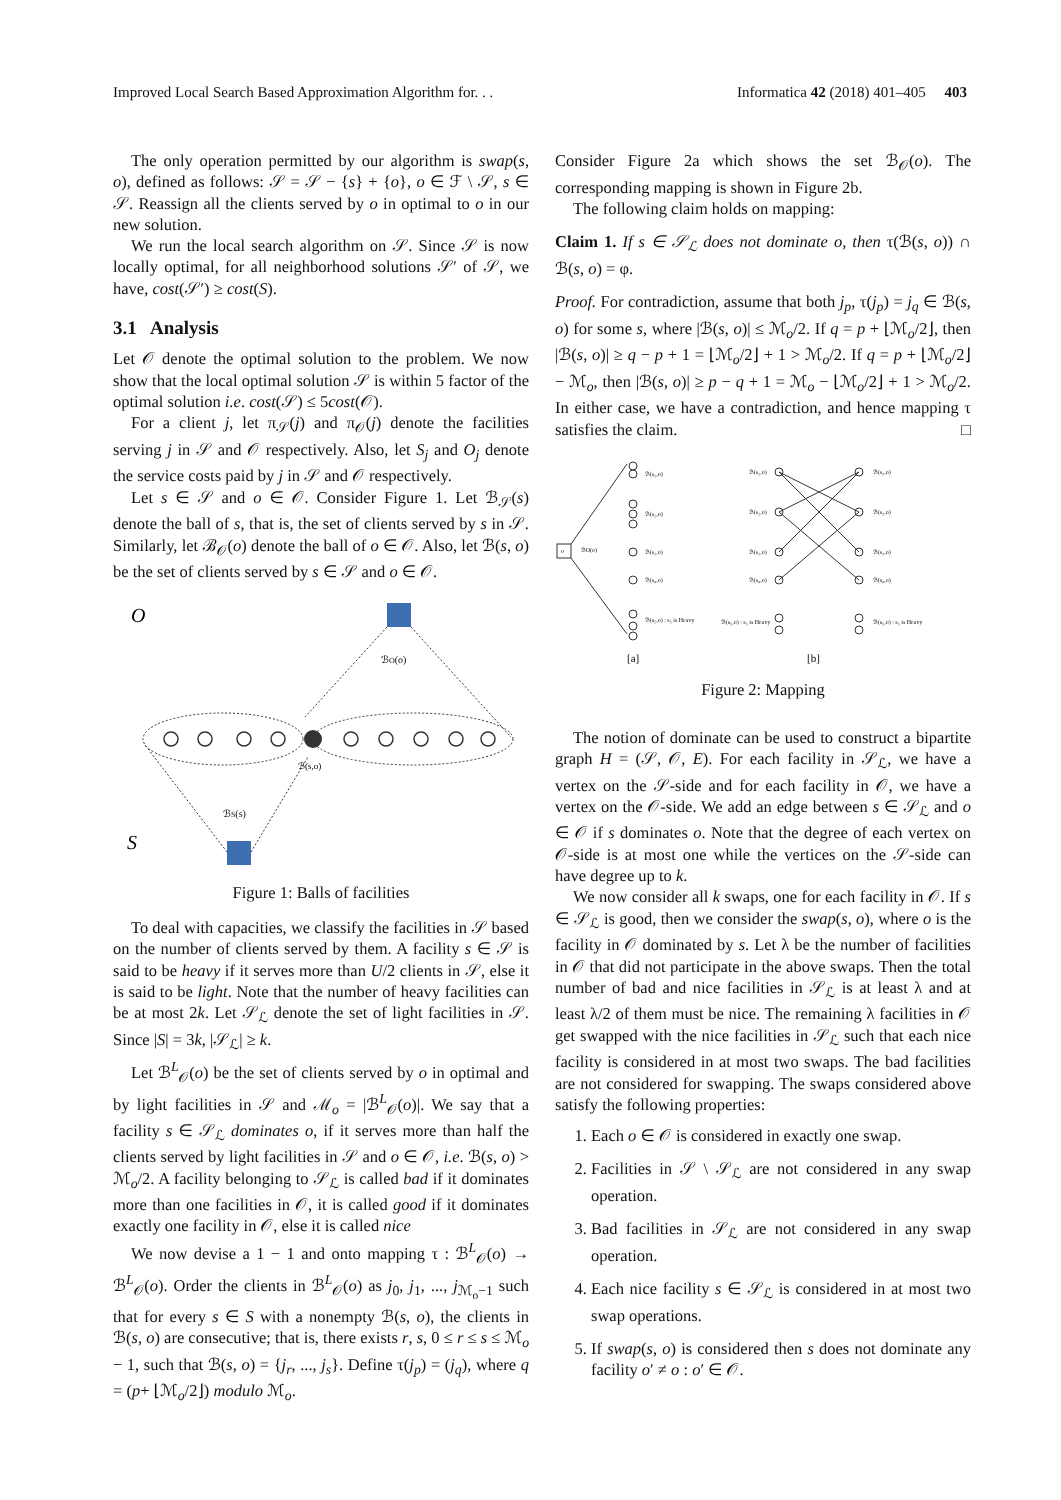Improved Local Search Based Approximation Algorithm for. . . Informatica 42 (2018) 401–405 403
The only operation permitted by our algorithm is swap(s, o), defined as follows: 𝒮 = 𝒮 − {s} + {o}, o ∈ ℱ \ 𝒮, s ∈ 𝒮. Reassign all the clients served by o in optimal to o in our new solution.
We run the local search algorithm on 𝒮. Since 𝒮 is now locally optimal, for all neighborhood solutions 𝒮′ of 𝒮, we have, cost(𝒮′) ≥ cost(S).
3.1 Analysis
Let 𝒪 denote the optimal solution to the problem. We now show that the local optimal solution 𝒮 is within 5 factor of the optimal solution i.e. cost(𝒮) ≤ 5cost(𝒪).
For a client j, let π<sub>𝒮</sub>(j) and π<sub>𝒪</sub>(j) denote the facilities serving j in 𝒮 and 𝒪 respectively. Also, let S<sub>j</sub> and O<sub>j</sub> denote the service costs paid by j in 𝒮 and 𝒪 respectively.
Let s ∈ 𝒮 and o ∈ 𝒪. Consider Figure 1. Let ℬ<sub>𝒮</sub>(s) denote the ball of s, that is, the set of clients served by s in 𝒮. Similarly, let ℬ<sub>𝒪</sub>(o) denote the ball of o ∈ 𝒪. Also, let ℬ(s, o) be the set of clients served by s ∈ 𝒮 and o ∈ 𝒪.
O
S
ℬO(o)
ℬ(s,o)
ℬS(s)
Figure 1: Balls of facilities
To deal with capacities, we classify the facilities in 𝒮 based on the number of clients served by them. A facility s ∈ 𝒮 is said to be heavy if it serves more than U/2 clients in 𝒮, else it is said to be light. Note that the number of heavy facilities can be at most 2k. Let 𝒮<sub>ℒ</sub> denote the set of light facilities in 𝒮. Since |S| = 3k, |𝒮<sub>ℒ</sub>| ≥ k.
Let ℬ<sup>L</sup><sub>𝒪</sub>(o) be the set of clients served by o in optimal and by light facilities in 𝒮 and ℳ<sub>o</sub> = |ℬ<sup>L</sup><sub>𝒪</sub>(o)|. We say that a facility s ∈ 𝒮<sub>ℒ</sub> dominates o, if it serves more than half the clients served by light facilities in 𝒮 and o ∈ 𝒪, i.e. ℬ(s, o) > ℳ<sub>o</sub>/2. A facility belonging to 𝒮<sub>ℒ</sub> is called bad if it dominates more than one facilities in 𝒪, it is called good if it dominates exactly one facility in 𝒪, else it is called nice
We now devise a 1 − 1 and onto mapping τ : ℬ<sup>L</sup><sub>𝒪</sub>(o) → ℬ<sup>L</sup><sub>𝒪</sub>(o). Order the clients in ℬ<sup>L</sup><sub>𝒪</sub>(o) as j<sub>0</sub>, j<sub>1</sub>, ..., j<sub>ℳ<sub>o</sub>−1</sub> such that for every s ∈ S with a nonempty ℬ(s, o), the clients in ℬ(s, o) are consecutive; that is, there exists r, s, 0 ≤ r ≤ s ≤ ℳ<sub>o</sub> − 1, such that ℬ(s, o) = {j<sub>r</sub>, ..., j<sub>s</sub>}. Define τ(j<sub>p</sub>) = (j<sub>q</sub>), where q = (p+ ⌊ℳ<sub>o</sub>/2⌋) modulo ℳ<sub>o</sub>.
Consider Figure 2a which shows the set ℬ<sub>𝒪</sub>(o). The corresponding mapping is shown in Figure 2b.
The following claim holds on mapping:
Claim 1. If s ∈ 𝒮<sub>ℒ</sub> does not dominate o, then τ(ℬ(s, o)) ∩ ℬ(s, o) = φ.
Proof. For contradiction, assume that both j<sub>p</sub>, τ(j<sub>p</sub>) = j<sub>q</sub> ∈ ℬ(s, o) for some s, where |ℬ(s, o)| ≤ ℳ<sub>o</sub>/2. If q = p + ⌊ℳ<sub>o</sub>/2⌋, then |ℬ(s, o)| ≥ q − p + 1 = ⌊ℳ<sub>o</sub>/2⌋ + 1 > ℳ<sub>o</sub>/2. If q = p + ⌊ℳ<sub>o</sub>/2⌋ − ℳ<sub>o</sub>, then |ℬ(s, o)| ≥ p − q + 1 = ℳ<sub>o</sub> − ⌊ℳ<sub>o</sub>/2⌋ + 1 > ℳ<sub>o</sub>/2. In either case, we have a contradiction, and hence mapping τ satisfies the claim. □
o
ℬ(s₁,o)
ℬ(s₂,o)
ℬO(o)
ℬ(s₃,o)
ℬ(s₄,o)
ℬ(s₅,o) : s₅ is Heavy
ℬ(s₁,o)
ℬ(s₂,o)
ℬ(s₃,o)
ℬ(s₄,o)
ℬ(s₅,o) : s₅ is Heavy
ℬ(s₁,o)
ℬ(s₂,o)
ℬ(s₃,o)
ℬ(s₄,o)
ℬ(s₅,o) : s₅ is Heavy
[a]
[b]
Figure 2: Mapping
The notion of dominate can be used to construct a bipartite graph H = (𝒮, 𝒪, E). For each facility in 𝒮<sub>ℒ</sub>, we have a vertex on the 𝒮-side and for each facility in 𝒪, we have a vertex on the 𝒪-side. We add an edge between s ∈ 𝒮<sub>ℒ</sub> and o ∈ 𝒪 if s dominates o. Note that the degree of each vertex on 𝒪-side is at most one while the vertices on the 𝒮-side can have degree up to k.
We now consider all k swaps, one for each facility in 𝒪. If s ∈ 𝒮<sub>ℒ</sub> is good, then we consider the swap(s, o), where o is the facility in 𝒪 dominated by s. Let λ be the number of facilities in 𝒪 that did not participate in the above swaps. Then the total number of bad and nice facilities in 𝒮<sub>ℒ</sub> is at least λ and at least λ/2 of them must be nice. The remaining λ facilities in 𝒪 get swapped with the nice facilities in 𝒮<sub>ℒ</sub> such that each nice facility is considered in at most two swaps. The bad facilities are not considered for swapping. The swaps considered above satisfy the following properties:
1. Each o ∈ 𝒪 is considered in exactly one swap.
2. Facilities in 𝒮 \ 𝒮<sub>ℒ</sub> are not considered in any swap operation.
3. Bad facilities in 𝒮<sub>ℒ</sub> are not considered in any swap operation.
4. Each nice facility s ∈ 𝒮<sub>ℒ</sub> is considered in at most two swap operations.
5. If swap(s, o) is considered then s does not dominate any facility o′ ≠ o : o′ ∈ 𝒪.